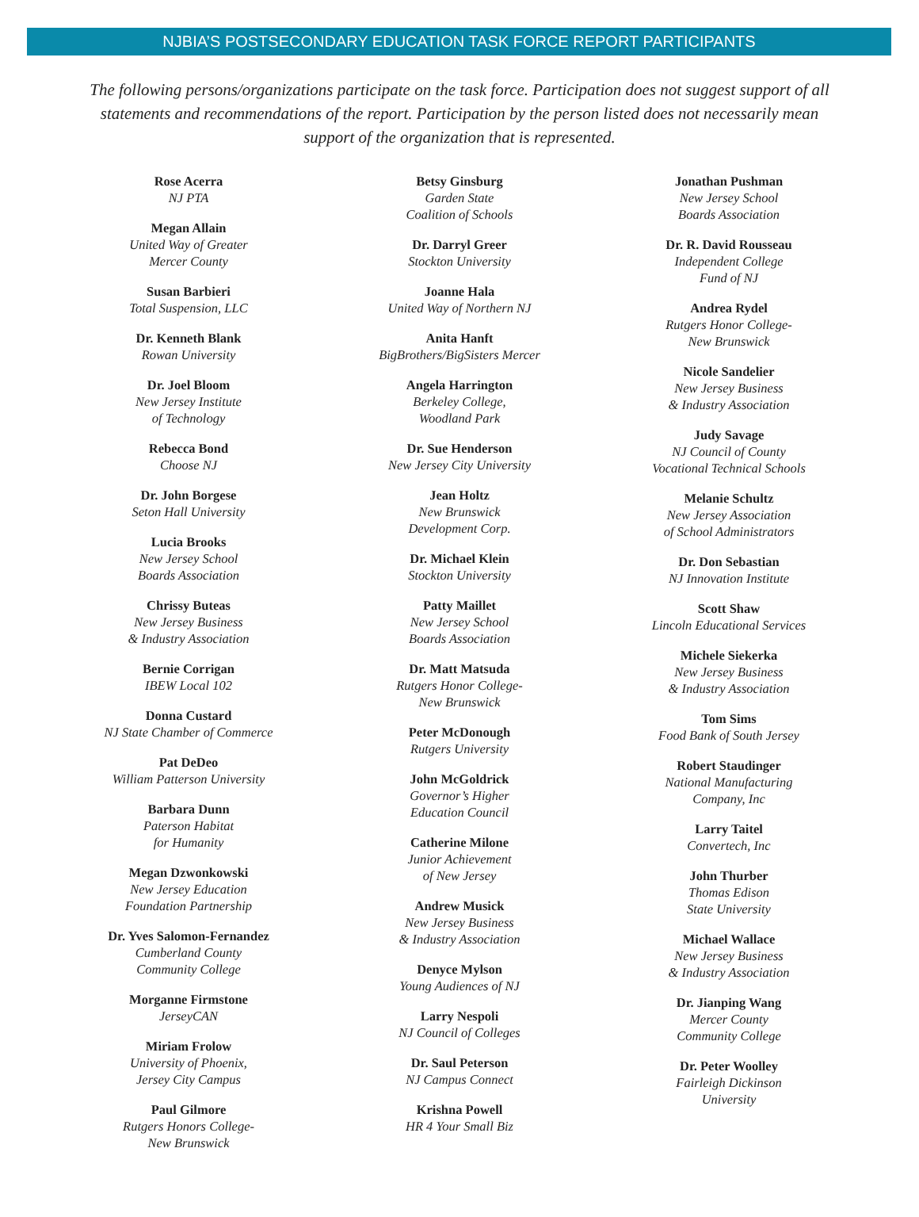NJBIA’S POSTSECONDARY EDUCATION TASK FORCE REPORT PARTICIPANTS
The following persons/organizations participate on the task force. Participation does not suggest support of all statements and recommendations of the report. Participation by the person listed does not necessarily mean support of the organization that is represented.
Rose Acerra
NJ PTA
Megan Allain
United Way of Greater
Mercer County
Susan Barbieri
Total Suspension, LLC
Dr. Kenneth Blank
Rowan University
Dr. Joel Bloom
New Jersey Institute
of Technology
Rebecca Bond
Choose NJ
Dr. John Borgese
Seton Hall University
Lucia Brooks
New Jersey School
Boards Association
Chrissy Buteas
New Jersey Business
& Industry Association
Bernie Corrigan
IBEW Local 102
Donna Custard
NJ State Chamber of Commerce
Pat DeDeo
William Patterson University
Barbara Dunn
Paterson Habitat
for Humanity
Megan Dzwonkowski
New Jersey Education
Foundation Partnership
Dr. Yves Salomon-Fernandez
Cumberland County
Community College
Morganne Firmstone
JerseyCAN
Miriam Frolow
University of Phoenix,
Jersey City Campus
Paul Gilmore
Rutgers Honors College-
New Brunswick
Betsy Ginsburg
Garden State
Coalition of Schools
Dr. Darryl Greer
Stockton University
Joanne Hala
United Way of Northern NJ
Anita Hanft
BigBrothers/BigSisters Mercer
Angela Harrington
Berkeley College,
Woodland Park
Dr. Sue Henderson
New Jersey City University
Jean Holtz
New Brunswick
Development Corp.
Dr. Michael Klein
Stockton University
Patty Maillet
New Jersey School
Boards Association
Dr. Matt Matsuda
Rutgers Honor College-
New Brunswick
Peter McDonough
Rutgers University
John McGoldrick
Governor’s Higher
Education Council
Catherine Milone
Junior Achievement
of New Jersey
Andrew Musick
New Jersey Business
& Industry Association
Denyce Mylson
Young Audiences of NJ
Larry Nespoli
NJ Council of Colleges
Dr. Saul Peterson
NJ Campus Connect
Krishna Powell
HR 4 Your Small Biz
Jonathan Pushman
New Jersey School
Boards Association
Dr. R. David Rousseau
Independent College
Fund of NJ
Andrea Rydel
Rutgers Honor College-
New Brunswick
Nicole Sandelier
New Jersey Business
& Industry Association
Judy Savage
NJ Council of County
Vocational Technical Schools
Melanie Schultz
New Jersey Association
of School Administrators
Dr. Don Sebastian
NJ Innovation Institute
Scott Shaw
Lincoln Educational Services
Michele Siekerka
New Jersey Business
& Industry Association
Tom Sims
Food Bank of South Jersey
Robert Staudinger
National Manufacturing
Company, Inc
Larry Taitel
Convertech, Inc
John Thurber
Thomas Edison
State University
Michael Wallace
New Jersey Business
& Industry Association
Dr. Jianping Wang
Mercer County
Community College
Dr. Peter Woolley
Fairleigh Dickinson
University